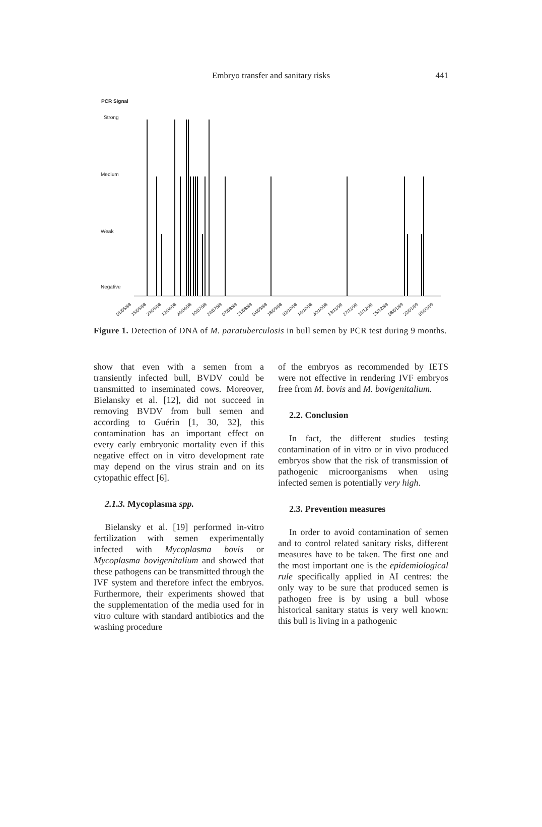Embryo transfer and sanitary risks
441
PCR Signal
Strong
Medium
Weak
Negative
01/05/98
15/05/98
29/05/98
12/06/98
26/06/98
10/07/98
24/07/98
07/08/98
21/08/98
04/09/98
18/09/98
02/10/98
16/10/98
30/10/98
13/11/98
27/11/98
11/12/98
25/12/98
08/01/99
22/01/99
05/02/99
Figure 1. Detection of DNA of M. paratuberculosis in bull semen by PCR test during 9 months.
show that even with a semen from a transiently infected bull, BVDV could be transmitted to inseminated cows. Moreover, Bielansky et al. [12], did not succeed in removing BVDV from bull semen and according to Guérin [1, 30, 32], this contamination has an important effect on every early embryonic mortality even if this negative effect on in vitro development rate may depend on the virus strain and on its cytopathic effect [6].
2.1.3. Mycoplasma spp.
Bielansky et al. [19] performed in-vitro fertilization with semen experimentally infected with Mycoplasma bovis or Mycoplasma bovigenitalium and showed that these pathogens can be transmitted through the IVF system and therefore infect the embryos. Furthermore, their experiments showed that the supplementation of the media used for in vitro culture with standard antibiotics and the washing procedure
of the embryos as recommended by IETS were not effective in rendering IVF embryos free from M. bovis and M. bovigenitalium.
2.2. Conclusion
In fact, the different studies testing contamination of in vitro or in vivo produced embryos show that the risk of transmission of pathogenic microorganisms when using infected semen is potentially very high.
2.3. Prevention measures
In order to avoid contamination of semen and to control related sanitary risks, different measures have to be taken. The first one and the most important one is the epidemiological rule specifically applied in AI centres: the only way to be sure that produced semen is pathogen free is by using a bull whose historical sanitary status is very well known: this bull is living in a pathogenic